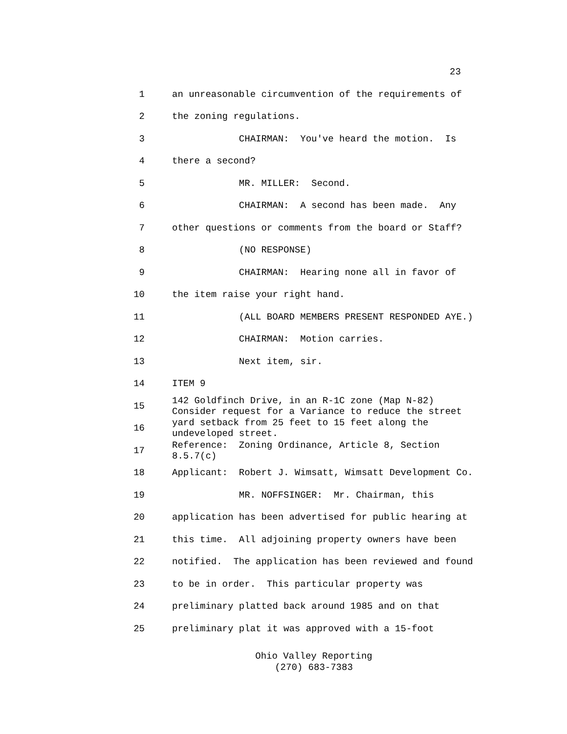23
1 an unreasonable circumvention of the requirements of
2 the zoning regulations.
3 CHAIRMAN: You've heard the motion. Is
4 there a second?
5 MR. MILLER: Second.
6 CHAIRMAN: A second has been made. Any
7 other questions or comments from the board or Staff?
8 (NO RESPONSE)
9 CHAIRMAN: Hearing none all in favor of
10 the item raise your right hand.
11 (ALL BOARD MEMBERS PRESENT RESPONDED AYE.)
12 CHAIRMAN: Motion carries.
13 Next item, sir.
14 ITEM 9
15 142 Goldfinch Drive, in an R-1C zone (Map N-82) Consider request for a Variance to reduce the street
16 yard setback from 25 feet to 15 feet along the undeveloped street.
17 Reference: Zoning Ordinance, Article 8, Section 8.5.7(c)
18 Applicant: Robert J. Wimsatt, Wimsatt Development Co.
19 MR. NOFFSINGER: Mr. Chairman, this
20 application has been advertised for public hearing at
21 this time. All adjoining property owners have been
22 notified. The application has been reviewed and found
23 to be in order. This particular property was
24 preliminary platted back around 1985 and on that
25 preliminary plat it was approved with a 15-foot
Ohio Valley Reporting
(270) 683-7383